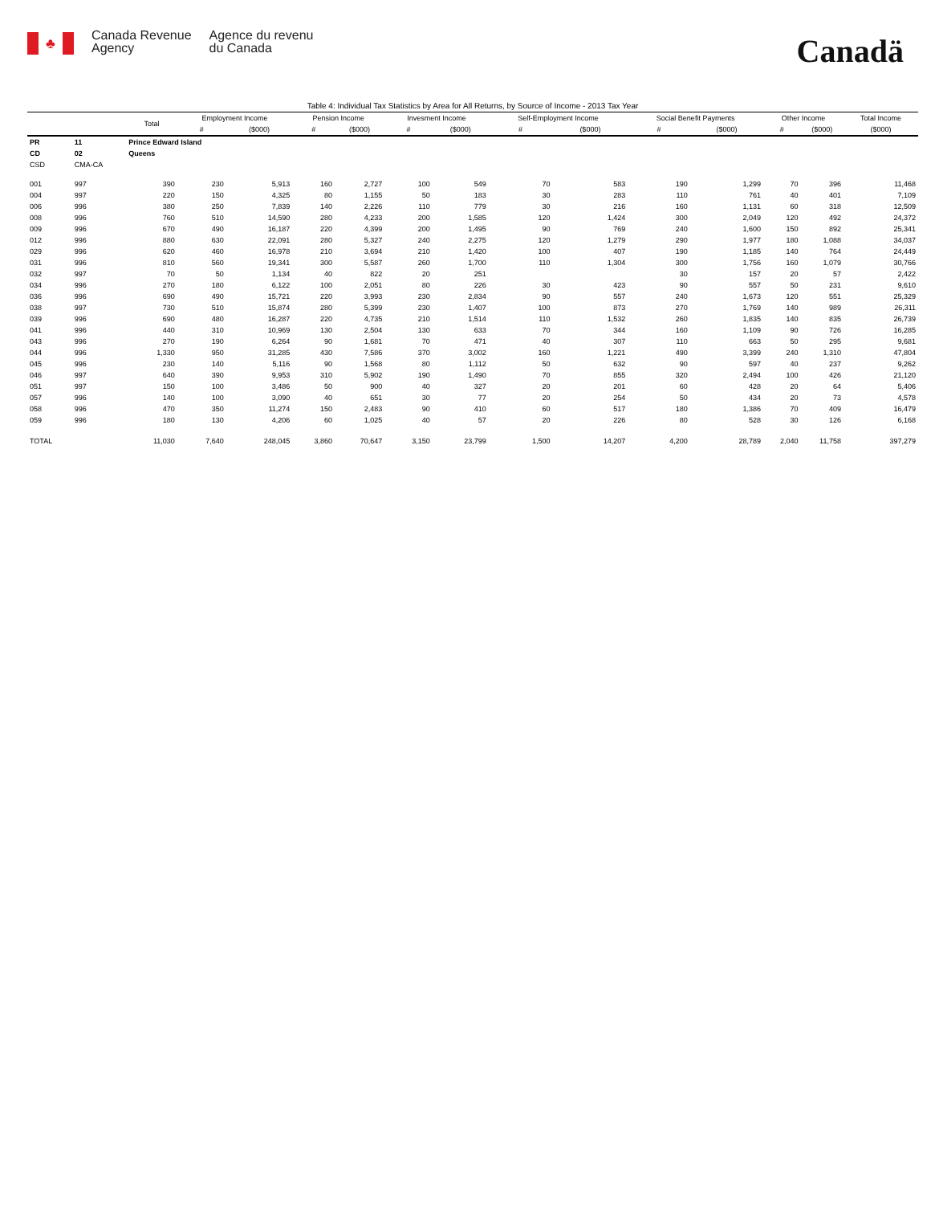♣
Canada Revenue
Agency
Agence du revenu
du Canada
Canadä
Table 4: Individual Tax Statistics by Area for All Returns, by Source of Income - 2013 Tax Year
| | | Total | Employment Income | | Pension Income | | Invesment Income | | Self-Employment Income | | Social Benefit Payments | | Other Income | | Total Income |
| --- | --- | --- | --- | --- | --- | --- | --- | --- | --- | --- | --- | --- | --- | --- | --- |
| | | | # | ($000) | # | ($000) | # | ($000) | # | ($000) | # | ($000) | # | ($000) | ($000) |
| PR | 11 | Prince Edward Island | | | | | | | | | | | | | |
| CD | 02 | Queens | | | | | | | | | | | | | |
| CSD | CMA-CA | | | | | | | | | | | | | | |
| 001 | 997 | 390 | 230 | 5,913 | 160 | 2,727 | 100 | 549 | 70 | 583 | 190 | 1,299 | 70 | 396 | 11,468 |
| 004 | 997 | 220 | 150 | 4,325 | 80 | 1,155 | 50 | 183 | 30 | 283 | 110 | 761 | 40 | 401 | 7,109 |
| 006 | 996 | 380 | 250 | 7,839 | 140 | 2,226 | 110 | 779 | 30 | 216 | 160 | 1,131 | 60 | 318 | 12,509 |
| 008 | 996 | 760 | 510 | 14,590 | 280 | 4,233 | 200 | 1,585 | 120 | 1,424 | 300 | 2,049 | 120 | 492 | 24,372 |
| 009 | 996 | 670 | 490 | 16,187 | 220 | 4,399 | 200 | 1,495 | 90 | 769 | 240 | 1,600 | 150 | 892 | 25,341 |
| 012 | 996 | 880 | 630 | 22,091 | 280 | 5,327 | 240 | 2,275 | 120 | 1,279 | 290 | 1,977 | 180 | 1,088 | 34,037 |
| 029 | 996 | 620 | 460 | 16,978 | 210 | 3,694 | 210 | 1,420 | 100 | 407 | 190 | 1,185 | 140 | 764 | 24,449 |
| 031 | 996 | 810 | 560 | 19,341 | 300 | 5,587 | 260 | 1,700 | 110 | 1,304 | 300 | 1,756 | 160 | 1,079 | 30,766 |
| 032 | 997 | 70 | 50 | 1,134 | 40 | 822 | 20 | 251 | | | 30 | 157 | 20 | 57 | 2,422 |
| 034 | 996 | 270 | 180 | 6,122 | 100 | 2,051 | 80 | 226 | 30 | 423 | 90 | 557 | 50 | 231 | 9,610 |
| 036 | 996 | 690 | 490 | 15,721 | 220 | 3,993 | 230 | 2,834 | 90 | 557 | 240 | 1,673 | 120 | 551 | 25,329 |
| 038 | 997 | 730 | 510 | 15,874 | 280 | 5,399 | 230 | 1,407 | 100 | 873 | 270 | 1,769 | 140 | 989 | 26,311 |
| 039 | 996 | 690 | 480 | 16,287 | 220 | 4,735 | 210 | 1,514 | 110 | 1,532 | 260 | 1,835 | 140 | 835 | 26,739 |
| 041 | 996 | 440 | 310 | 10,969 | 130 | 2,504 | 130 | 633 | 70 | 344 | 160 | 1,109 | 90 | 726 | 16,285 |
| 043 | 996 | 270 | 190 | 6,264 | 90 | 1,681 | 70 | 471 | 40 | 307 | 110 | 663 | 50 | 295 | 9,681 |
| 044 | 996 | 1,330 | 950 | 31,285 | 430 | 7,586 | 370 | 3,002 | 160 | 1,221 | 490 | 3,399 | 240 | 1,310 | 47,804 |
| 045 | 996 | 230 | 140 | 5,116 | 90 | 1,568 | 80 | 1,112 | 50 | 632 | 90 | 597 | 40 | 237 | 9,262 |
| 046 | 997 | 640 | 390 | 9,953 | 310 | 5,902 | 190 | 1,490 | 70 | 855 | 320 | 2,494 | 100 | 426 | 21,120 |
| 051 | 997 | 150 | 100 | 3,486 | 50 | 900 | 40 | 327 | 20 | 201 | 60 | 428 | 20 | 64 | 5,406 |
| 057 | 996 | 140 | 100 | 3,090 | 40 | 651 | 30 | 77 | 20 | 254 | 50 | 434 | 20 | 73 | 4,578 |
| 058 | 996 | 470 | 350 | 11,274 | 150 | 2,483 | 90 | 410 | 60 | 517 | 180 | 1,386 | 70 | 409 | 16,479 |
| 059 | 996 | 180 | 130 | 4,206 | 60 | 1,025 | 40 | 57 | 20 | 226 | 80 | 528 | 30 | 126 | 6,168 |
| TOTAL | | 11,030 | 7,640 | 248,045 | 3,860 | 70,647 | 3,150 | 23,799 | 1,500 | 14,207 | 4,200 | 28,789 | 2,040 | 11,758 | 397,279 |